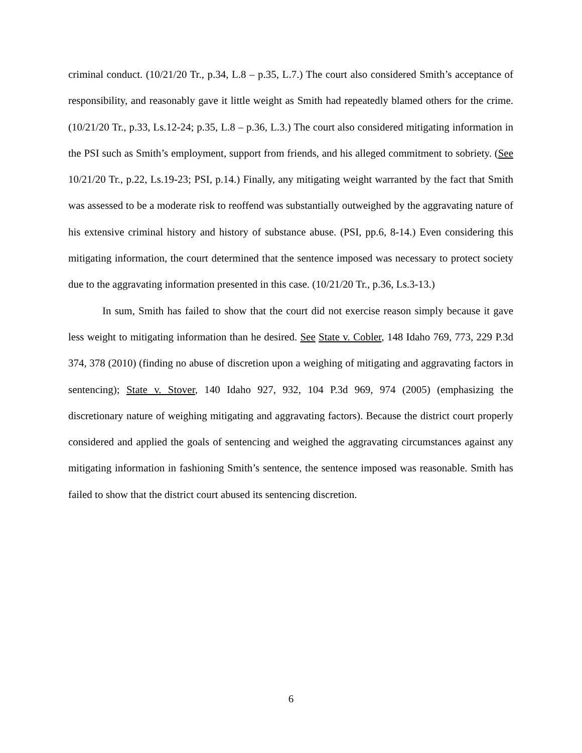criminal conduct. (10/21/20 Tr., p.34, L.8 – p.35, L.7.) The court also considered Smith’s acceptance of responsibility, and reasonably gave it little weight as Smith had repeatedly blamed others for the crime. (10/21/20 Tr., p.33, Ls.12-24; p.35, L.8 – p.36, L.3.) The court also considered mitigating information in the PSI such as Smith’s employment, support from friends, and his alleged commitment to sobriety. (See 10/21/20 Tr., p.22, Ls.19-23; PSI, p.14.) Finally, any mitigating weight warranted by the fact that Smith was assessed to be a moderate risk to reoffend was substantially outweighed by the aggravating nature of his extensive criminal history and history of substance abuse. (PSI, pp.6, 8-14.) Even considering this mitigating information, the court determined that the sentence imposed was necessary to protect society due to the aggravating information presented in this case. (10/21/20 Tr., p.36, Ls.3-13.)
In sum, Smith has failed to show that the court did not exercise reason simply because it gave less weight to mitigating information than he desired. See State v. Cobler, 148 Idaho 769, 773, 229 P.3d 374, 378 (2010) (finding no abuse of discretion upon a weighing of mitigating and aggravating factors in sentencing); State v. Stover, 140 Idaho 927, 932, 104 P.3d 969, 974 (2005) (emphasizing the discretionary nature of weighing mitigating and aggravating factors). Because the district court properly considered and applied the goals of sentencing and weighed the aggravating circumstances against any mitigating information in fashioning Smith’s sentence, the sentence imposed was reasonable. Smith has failed to show that the district court abused its sentencing discretion.
6